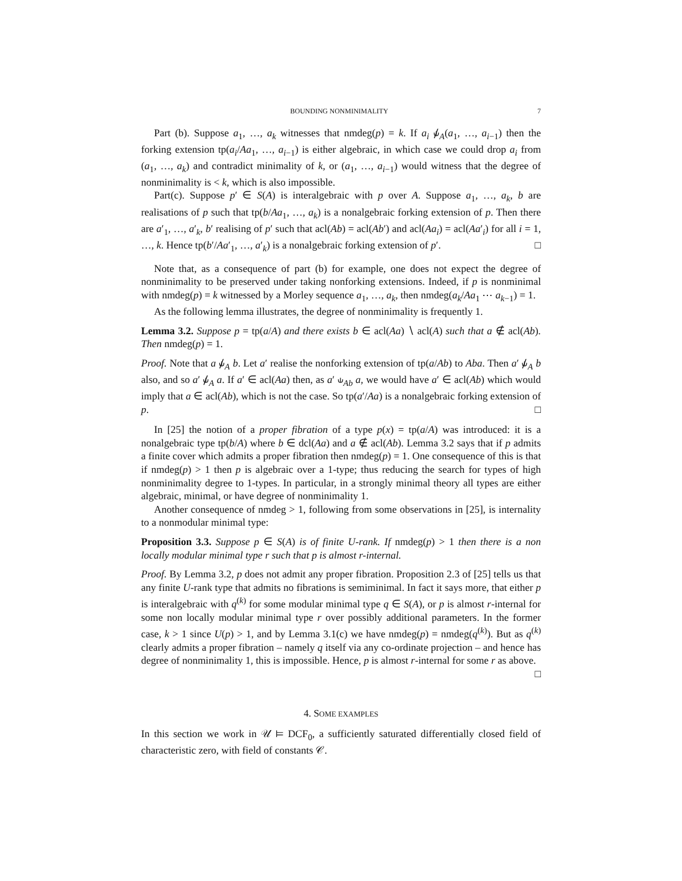BOUNDING NONMINIMALITY 7
Part (b). Suppose a<sub>1</sub>, …, a<sub>k</sub> witnesses that nmdeg(p) = k. If a<sub>i</sub> ⫝̸<sub>A</sub>(a<sub>1</sub>, …, a<sub>i−1</sub>) then the forking extension tp(a<sub>i</sub>/Aa<sub>1</sub>, …, a<sub>i−1</sub>) is either algebraic, in which case we could drop a<sub>i</sub> from (a<sub>1</sub>, …, a<sub>k</sub>) and contradict minimality of k, or (a<sub>1</sub>, …, a<sub>i−1</sub>) would witness that the degree of nonminimality is < k, which is also impossible.
Part(c). Suppose p′ ∈ S(A) is interalgebraic with p over A. Suppose a<sub>1</sub>, …, a<sub>k</sub>, b are realisations of p such that tp(b/Aa<sub>1</sub>, …, a<sub>k</sub>) is a nonalgebraic forking extension of p. Then there are a′<sub>1</sub>, …, a′<sub>k</sub>, b′ realising of p′ such that acl(Ab) = acl(Ab′) and acl(Aa<sub>i</sub>) = acl(Aa′<sub>i</sub>) for all i = 1, …, k. Hence tp(b′/Aa′<sub>1</sub>, …, a′<sub>k</sub>) is a nonalgebraic forking extension of p′. □
Note that, as a consequence of part (b) for example, one does not expect the degree of nonminimality to be preserved under taking nonforking extensions. Indeed, if p is nonminimal with nmdeg(p) = k witnessed by a Morley sequence a<sub>1</sub>, …, a<sub>k</sub>, then nmdeg(a<sub>k</sub>/Aa<sub>1</sub> ⋯ a<sub>k−1</sub>) = 1.
As the following lemma illustrates, the degree of nonminimality is frequently 1.
Lemma 3.2. Suppose p = tp(a/A) and there exists b ∈ acl(Aa) ∖ acl(A) such that a ∉ acl(Ab). Then nmdeg(p) = 1.
Proof. Note that a ⫝̸<sub>A</sub> b. Let a′ realise the nonforking extension of tp(a/Ab) to Aba. Then a′ ⫝̸<sub>A</sub> b also, and so a′ ⫝̸<sub>A</sub> a. If a′ ∈ acl(Aa) then, as a′ ⫝<sub>Ab</sub> a, we would have a′ ∈ acl(Ab) which would imply that a ∈ acl(Ab), which is not the case. So tp(a′/Aa) is a nonalgebraic forking extension of p. □
In [25] the notion of a proper fibration of a type p(x) = tp(a/A) was introduced: it is a nonalgebraic type tp(b/A) where b ∈ dcl(Aa) and a ∉ acl(Ab). Lemma 3.2 says that if p admits a finite cover which admits a proper fibration then nmdeg(p) = 1. One consequence of this is that if nmdeg(p) > 1 then p is algebraic over a 1-type; thus reducing the search for types of high nonminimality degree to 1-types. In particular, in a strongly minimal theory all types are either algebraic, minimal, or have degree of nonminimality 1.
Another consequence of nmdeg > 1, following from some observations in [25], is internality to a nonmodular minimal type:
Proposition 3.3. Suppose p ∈ S(A) is of finite U-rank. If nmdeg(p) > 1 then there is a non locally modular minimal type r such that p is almost r-internal.
Proof. By Lemma 3.2, p does not admit any proper fibration. Proposition 2.3 of [25] tells us that any finite U-rank type that admits no fibrations is semiminimal. In fact it says more, that either p is interalgebraic with q<sup>(k)</sup> for some modular minimal type q ∈ S(A), or p is almost r-internal for some non locally modular minimal type r over possibly additional parameters. In the former case, k > 1 since U(p) > 1, and by Lemma 3.1(c) we have nmdeg(p) = nmdeg(q<sup>(k)</sup>). But as q<sup>(k)</sup> clearly admits a proper fibration – namely q itself via any co-ordinate projection – and hence has degree of nonminimality 1, this is impossible. Hence, p is almost r-internal for some r as above. □
4. SOME EXAMPLES
In this section we work in 𝒰 ⊨ DCF<sub>0</sub>, a sufficiently saturated differentially closed field of characteristic zero, with field of constants 𝒞.